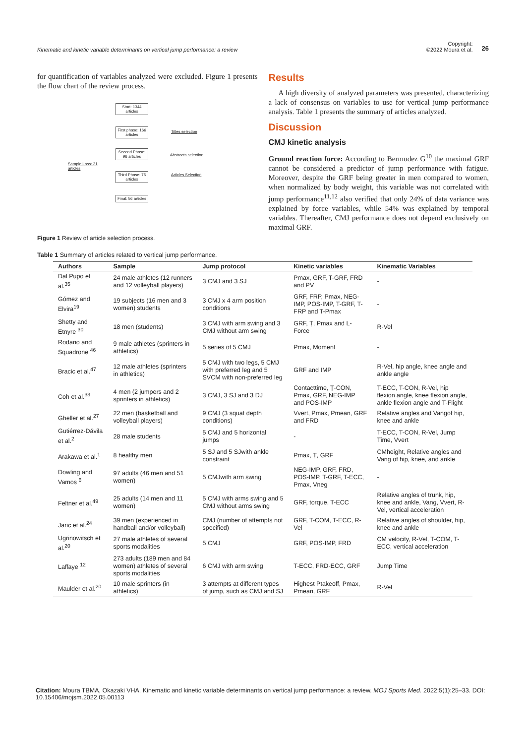Kinematic and kinetic variable determinants on vertical jump performance: a review
Copyright:
©2022 Moura et al. 26
for quantification of variables analyzed were excluded. Figure 1 presents the flow chart of the review process.
Start: 1344 articles
First phase: 166 articles
Second Phase: 96 articles
Third Phase: 75 articles
Final: 56 articles
Titles selection
Abstracts selection
Articles Selection
Sample Loss: 21
articles
Figure 1 Review of article selection process.
Results
A high diversity of analyzed parameters was presented, characterizing a lack of consensus on variables to use for vertical jump performance analysis. Table 1 presents the summary of articles analyzed.
Discussion
CMJ kinetic analysis
Ground reaction force: According to Bermudez G<sup>10</sup> the maximal GRF cannot be considered a predictor of jump performance with fatigue. Moreover, despite the GRF being greater in men compared to women, when normalized by body weight, this variable was not correlated with jump performance<sup>11,12</sup> also verified that only 24% of data variance was explained by force variables, while 54% was explained by temporal variables. Thereafter, CMJ performance does not depend exclusively on maximal GRF.
Table 1 Summary of articles related to vertical jump performance.
| Authors | Sample | Jump protocol | Kinetic variables | Kinematic Variables |
| --- | --- | --- | --- | --- |
| Dal Pupo et al.<sup>35</sup> | 24 male athletes (12 runners and 12 volleyball players) | 3 CMJ and 3 SJ | Pmax, GRF, T-GRF, FRD and PV | - |
| Gómez and Elvira<sup>19</sup> | 19 subjects (16 men and 3 women) students | 3 CMJ x 4 arm position conditions | GRF, FRP, Pmax, NEG-IMP, POS-IMP, T-GRF, T-FRP and T-Pmax | - |
| Shetty and Etnyre <sup>30</sup> | 18 men (students) | 3 CMJ with arm swing and 3 CMJ without arm swing | GRF, Ṭ, Pmax and L-Force | R-Vel |
| Rodano and Squadrone <sup>46</sup> | 9 male athletes (sprinters in athletics) | 5 series of 5 CMJ | Pmax, Moment | - |
| Bracic et al.<sup>47</sup> | 12 male athletes (sprinters in athletics) | 5 CMJ with two legs, 5 CMJ with preferred leg and 5 SVCM with non-preferred leg | GRF and IMP | R-Vel, hip angle, knee angle and ankle angle |
| Coh et al.<sup>33</sup> | 4 men (2 jumpers and 2 sprinters in athletics) | 3 CMJ, 3 SJ and 3 DJ | Contacttime, Ṭ-CON, Pmax, GRF, NEG-IMP and POS-IMP | T-ECC, T-CON, R-Vel, hip flexion angle, knee flexion angle, ankle flexion angle and T-Flight |
| Gheller et al.<sup>27</sup> | 22 men (basketball and volleyball players) | 9 CMJ (3 squat depth conditions) | Vvert, Pmax, Pmean, GRF and FRD | Relative angles and Vangof hip, knee and ankle |
| Gutiérrez-Dávila et al.<sup>2</sup> | 28 male students | 5 CMJ and 5 horizontal jumps | - | T-ECC, T-CON, R-Vel, Jump Time, Vvert |
| Arakawa et al.<sup>1</sup> | 8 healthy men | 5 SJ and 5 SJwith ankle constraint | Pmax, Ṭ, GRF | CMheight, Relative angles and Vang of hip, knee, and ankle |
| Dowling and Vamos <sup>6</sup> | 97 adults (46 men and 51 women) | 5 CMJwith arm swing | NEG-IMP, GRF, FRD, POS-IMP, T-GRF, T-ECC, Pmax, Vneg | - |
| Feltner et al.<sup>49</sup> | 25 adults (14 men and 11 women) | 5 CMJ with arms swing and 5 CMJ without arms swing | GRF, torque, T-ECC | Relative angles of trunk, hip, knee and ankle, Vang, Vvert, R-Vel, vertical acceleration |
| Jaric et al.<sup>24</sup> | 39 men (experienced in handball and/or volleyball) | CMJ (number of attempts not specified) | GRF, T-COM, T-ECC, R-Vel | Relative angles of shoulder, hip, knee and ankle |
| Ugrinowitsch et al.<sup>20</sup> | 27 male athletes of several sports modalities | 5 CMJ | GRF, POS-IMP, FRD | CM velocity, R-Vel, T-COM, T-ECC, vertical acceleration |
| Laffaye <sup>12</sup> | 273 adults (189 men and 84 women) athletes of several sports modalities | 6 CMJ with arm swing | T-ECC, FRD-ECC, GRF | Jump Time |
| Maulder et al.<sup>20</sup> | 10 male sprinters (in athletics) | 3 attempts at different types of jump, such as CMJ and SJ | Highest Ptakeoff, Pmax, Pmean, GRF | R-Vel |
Citation: Moura TBMA, Okazaki VHA. Kinematic and kinetic variable determinants on vertical jump performance: a review. MOJ Sports Med. 2022;5(1):25‒33. DOI: 10.15406/mojsm.2022.05.00113